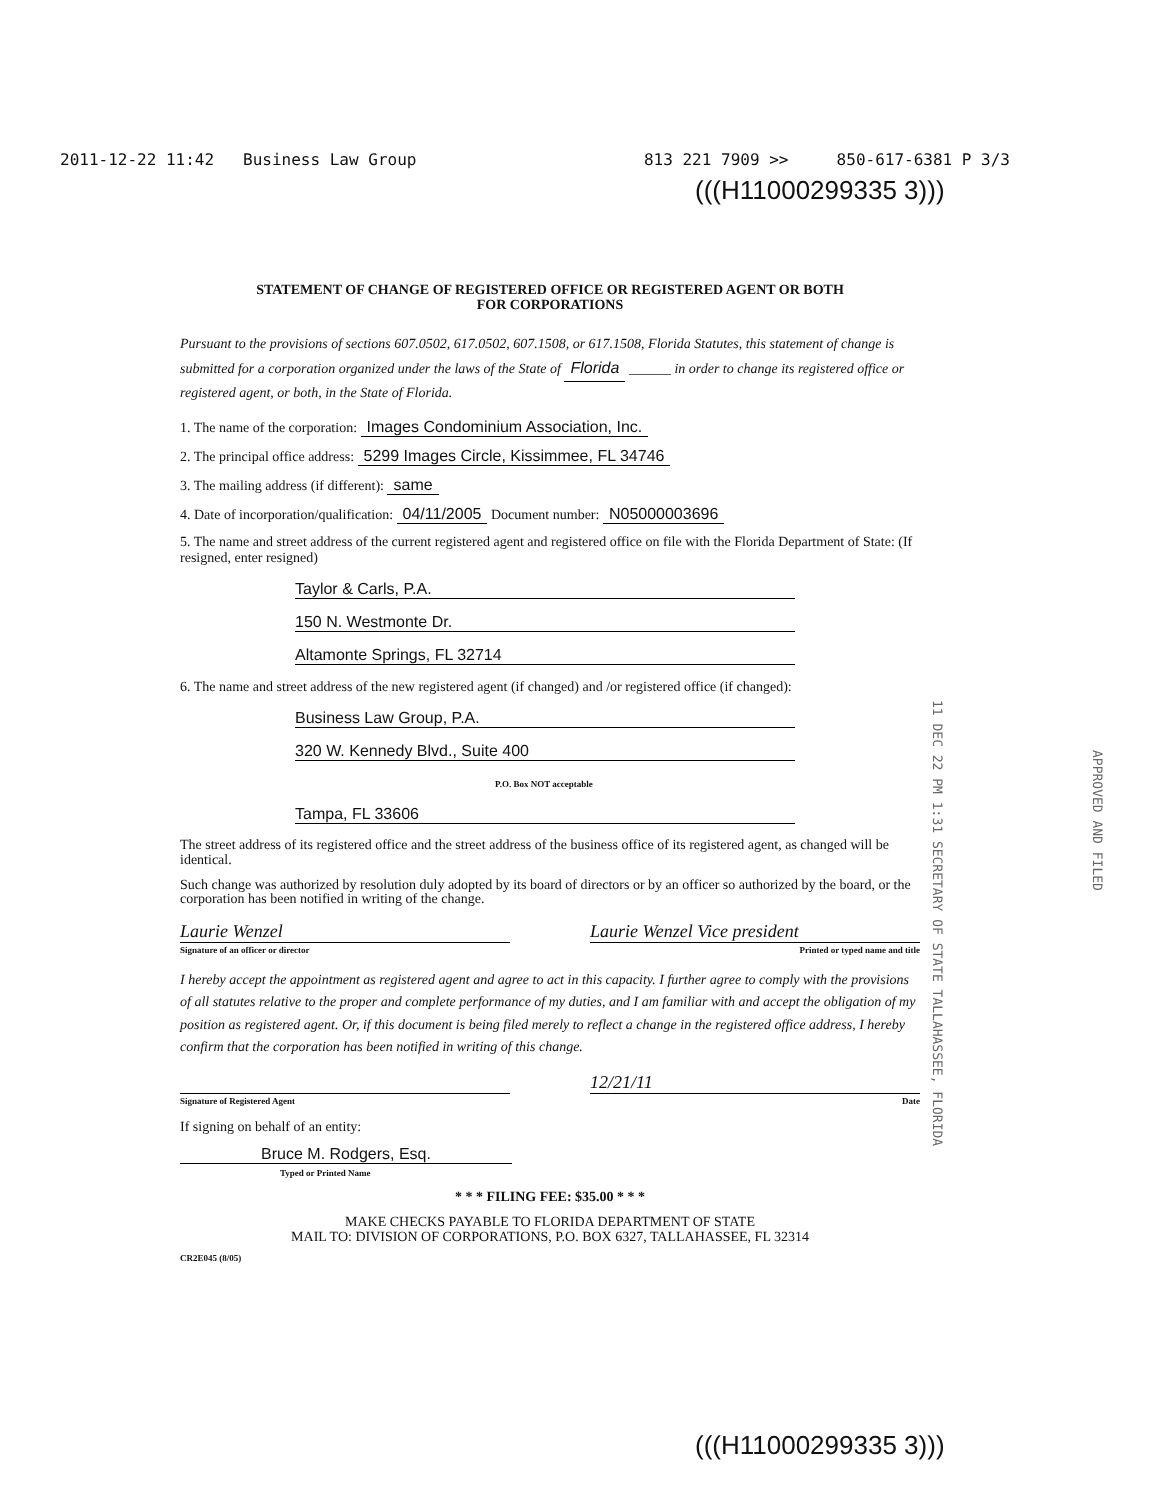2011-12-22 11:42 Business Law Group 813 221 7909 >> 850-617-6381 P 3/3
(((H11000299335 3)))
STATEMENT OF CHANGE OF REGISTERED OFFICE OR REGISTERED AGENT OR BOTH
FOR CORPORATIONS
Pursuant to the provisions of sections 607.0502, 617.0502, 607.1508, or 617.1508, Florida Statutes, this statement of change is submitted for a corporation organized under the laws of the State of Florida ______ in order to change its registered office or registered agent, or both, in the State of Florida.
1. The name of the corporation: Images Condominium Association, Inc.
2. The principal office address: 5299 Images Circle, Kissimmee, FL 34746
3. The mailing address (if different): same
4. Date of incorporation/qualification: 04/11/2005 Document number: N05000003696
5. The name and street address of the current registered agent and registered office on file with the Florida Department of State: (If resigned, enter resigned)
Taylor & Carls, P.A.
150 N. Westmonte Dr.
Altamonte Springs, FL 32714
6. The name and street address of the new registered agent (if changed) and /or registered office (if changed):
Business Law Group, P.A.
320 W. Kennedy Blvd., Suite 400
P.O. Box NOT acceptable
Tampa, FL 33606
The street address of its registered office and the street address of the business office of its registered agent, as changed will be identical.
Such change was authorized by resolution duly adopted by its board of directors or by an officer so authorized by the board, or the corporation has been notified in writing of the change.
Laurie Wenzel Laurie Wenzel Vice president
Signature of an officer or director Printed or typed name and title
I hereby accept the appointment as registered agent and agree to act in this capacity. I further agree to comply with the provisions of all statutes relative to the proper and complete performance of my duties, and I am familiar with and accept the obligation of my position as registered agent. Or, if this document is being filed merely to reflect a change in the registered office address, I hereby confirm that the corporation has been notified in writing of this change.
12/21/11
Signature of Registered Agent Date
If signing on behalf of an entity:
Bruce M. Rodgers, Esq.
Typed or Printed Name
* * * FILING FEE: $35.00 * * *
MAKE CHECKS PAYABLE TO FLORIDA DEPARTMENT OF STATE
MAIL TO: DIVISION OF CORPORATIONS, P.O. BOX 6327, TALLAHASSEE, FL 32314
CR2E045 (8/05)
11 DEC 22 PM 1:31 SECRETARY OF STATE TALLAHASSEE, FLORIDA
APPROVED AND FILED
(((H11000299335 3)))